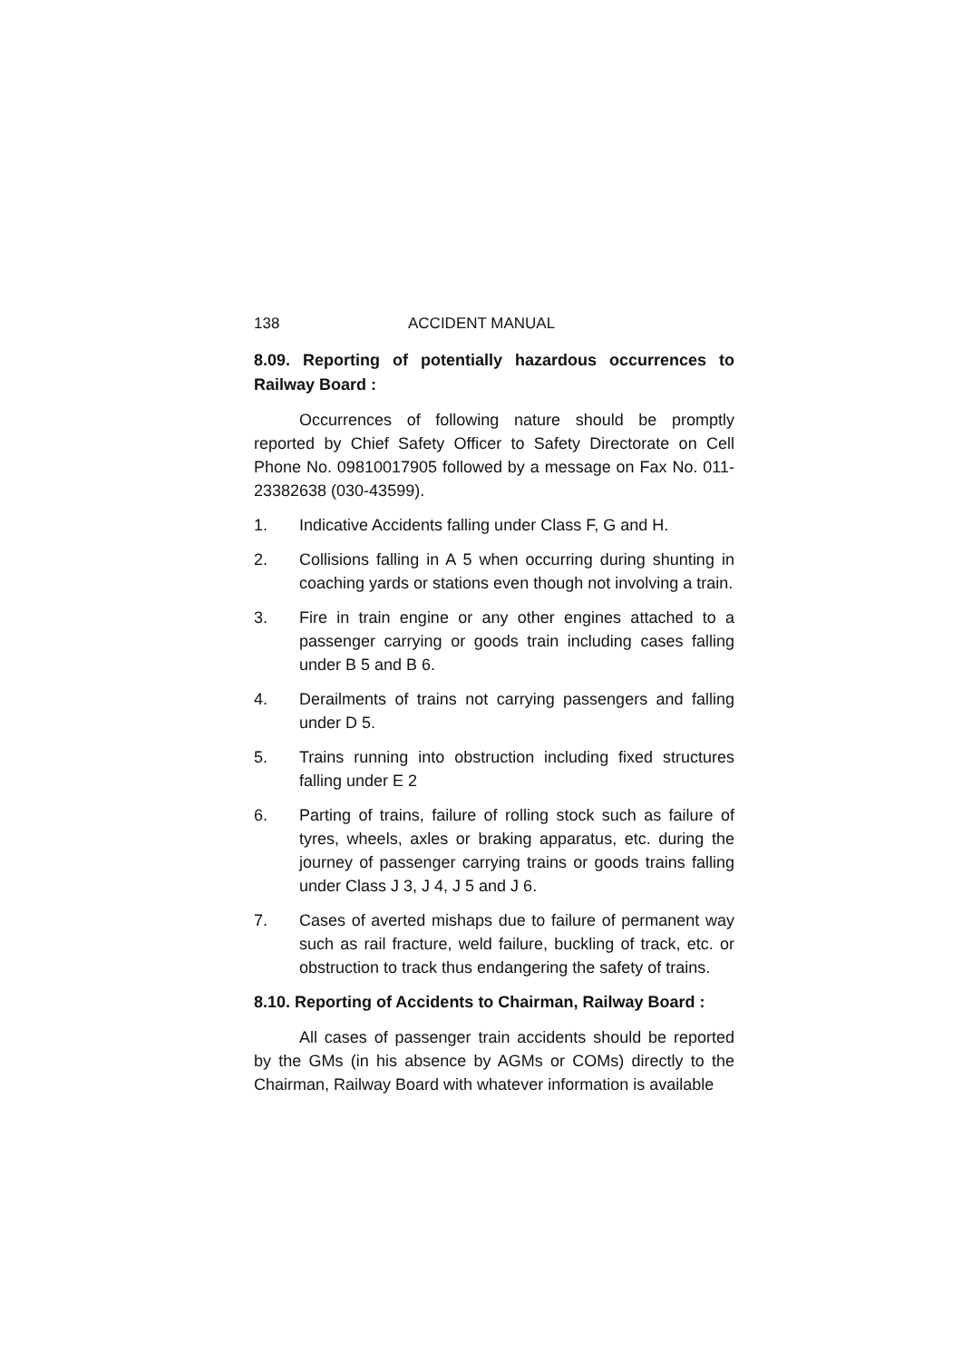138 ACCIDENT MANUAL
8.09. Reporting of potentially hazardous occurrences to Railway Board :
Occurrences of following nature should be promptly reported by Chief Safety Officer to Safety Directorate on Cell Phone No. 09810017905 followed by a message on Fax No. 011-23382638 (030-43599).
1. Indicative Accidents falling under Class F, G and H.
2. Collisions falling in A 5 when occurring during shunting in coaching yards or stations even though not involving a train.
3. Fire in train engine or any other engines attached to a passenger carrying or goods train including cases falling under B 5 and B 6.
4. Derailments of trains not carrying passengers and falling under D 5.
5. Trains running into obstruction including fixed structures falling under E 2
6. Parting of trains, failure of rolling stock such as failure of tyres, wheels, axles or braking apparatus, etc. during the journey of passenger carrying trains or goods trains falling under Class J 3, J 4, J 5 and J 6.
7. Cases of averted mishaps due to failure of permanent way such as rail fracture, weld failure, buckling of track, etc. or obstruction to track thus endangering the safety of trains.
8.10. Reporting of Accidents to Chairman, Railway Board :
All cases of passenger train accidents should be reported by the GMs (in his absence by AGMs or COMs) directly to the Chairman, Railway Board with whatever information is available